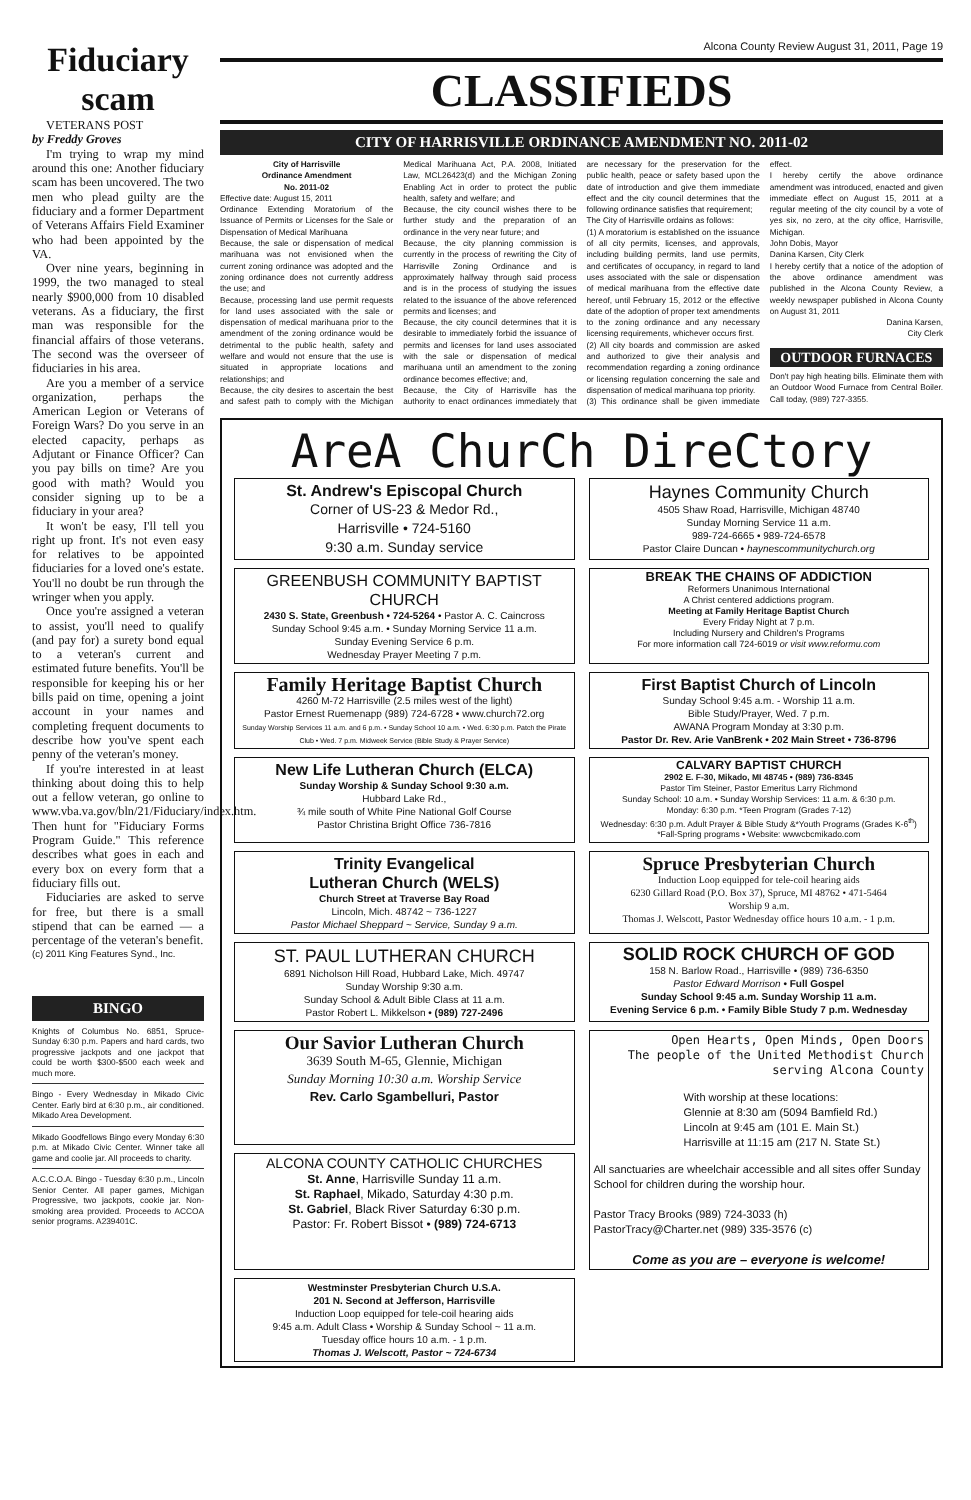Fiduciary scam
VETERANS POST
by Freddy Groves
I'm trying to wrap my mind around this one: Another fiduciary scam has been uncovered. The two men who plead guilty are the fiduciary and a former Department of Veterans Affairs Field Examiner who had been appointed by the VA.
Over nine years, beginning in 1999, the two managed to steal nearly $900,000 from 10 disabled veterans. As a fiduciary, the first man was responsible for the financial affairs of those veterans. The second was the overseer of fiduciaries in his area.
Are you a member of a service organization, perhaps the American Legion or Veterans of Foreign Wars? Do you serve in an elected capacity, perhaps as Adjutant or Finance Officer? Can you pay bills on time? Are you good with math? Would you consider signing up to be a fiduciary in your area?
It won't be easy, I'll tell you right up front. It's not even easy for relatives to be appointed fiduciaries for a loved one's estate. You'll no doubt be run through the wringer when you apply.
Once you're assigned a veteran to assist, you'll need to qualify (and pay for) a surety bond equal to a veteran's current and estimated future benefits. You'll be responsible for keeping his or her bills paid on time, opening a joint account in your names and completing frequent documents to describe how you've spent each penny of the veteran's money.
If you're interested in at least thinking about doing this to help out a fellow veteran, go online to www.vba.va.gov/bln/21/Fiduciary/index.htm. Then hunt for "Fiduciary Forms Program Guide." This reference describes what goes in each and every box on every form that a fiduciary fills out.
Fiduciaries are asked to serve for free, but there is a small stipend that can be earned — a percentage of the veteran's benefit.
(c) 2011 King Features Synd., Inc.
BINGO
Knights of Columbus No. 6851, Spruce-Sunday 6:30 p.m. Papers and hard cards, two progressive jackpots and one jackpot that could be worth $300-$500 each week and much more.
Bingo - Every Wednesday in Mikado Civic Center. Early bird at 6:30 p.m., air conditioned. Mikado Area Development.
Mikado Goodfellows Bingo every Monday 6:30 p.m. at Mikado Civic Center. Winner take all game and coolie jar. All proceeds to charity.
A.C.C.O.A. Bingo - Tuesday 6:30 p.m., Lincoln Senior Center. All paper games, Michigan Progressive, two jackpots, cookie jar. Non-smoking area provided. Proceeds to ACCOA senior programs. A239401C.
Alcona County Review August 31, 2011, Page 19
CLASSIFIEDS
CITY OF HARRISVILLE ORDINANCE AMENDMENT NO. 2011-02
City of Harrisville
Ordinance Amendment
No. 2011-02
Effective date: August 15, 2011
Ordinance Extending Moratorium of the Issuance of Permits or Licenses for the Sale or Dispensation of Medical Marihuana
Because, the sale or dispensation of medical marihuana was not envisioned when the current zoning ordinance was adopted and the zoning ordinance does not currently address the use; and
Because, processing land use permit requests for land uses associated with the sale or dispensation of medical marihuana prior to the amendment of the zoning ordinance would be detrimental to the public health, safety and welfare and would not ensure that the use is situated in appropriate locations and relationships; and
Because, the city desires to ascertain the best and safest path to comply with the Michigan Medical Marihuana Act, P.A. 2008, Initiated Law, MCL26423(d) and the Michigan Zoning Enabling Act in order to protect the public health, safety and welfare; and
Because, the city council wishes there to be further study and the preparation of an ordinance in the very near future; and
Because, the city planning commission is currently in the process of rewriting the City of Harrisville Zoning Ordinance and is approximately halfway through said process and is in the process of studying the issues related to the issuance of the above referenced permits and licenses; and
Because, the city council determines that it is desirable to immediately forbid the issuance of permits and licenses for land uses associated with the sale or dispensation of medical marihuana until an amendment to the zoning ordinance becomes effective; and,
Because, the City of Harrisville has the authority to enact ordinances immediately that are necessary for the preservation for the public health, peace or safety based upon the date of introduction and give them immediate effect and the city council determines that the following ordinance satisfies that requirement;
The City of Harrisville ordains as follows:
(1) A moratorium is established on the issuance of all city permits, licenses, and approvals, including building permits, land use permits, and certificates of occupancy, in regard to land uses associated with the sale or dispensation of medical marihuana from the effective date hereof, until February 15, 2012 or the effective date of the adoption of proper text amendments to the zoning ordinance and any necessary licensing requirements, whichever occurs first.
(2) All city boards and commission are asked and authorized to give their analysis and recommendation regarding a zoning ordinance or licensing regulation concerning the sale and dispensation of medical marihuana top priority.
(3) This ordinance shall be given immediate effect.
I hereby certify the above ordinance amendment was introduced, enacted and given immediate effect on August 15, 2011 at a regular meeting of the city council by a vote of yes six, no zero, at the city office, Harrisville, Michigan.
John Dobis, Mayor
Danina Karsen, City Clerk
I hereby certify that a notice of the adoption of the above ordinance amendment was published in the Alcona County Review, a weekly newspaper published in Alcona County on August 31, 2011
Danina Karsen,
City Clerk
OUTDOOR FURNACES
Don't pay high heating bills. Eliminate them with an Outdoor Wood Furnace from Central Boiler. Call today, (989) 727-3355.
AreA ChurCh DireCtory
St. Andrew's Episcopal Church
Corner of US-23 & Medor Rd.,
Harrisville • 724-5160
9:30 a.m. Sunday service
Haynes Community Church
4505 Shaw Road, Harrisville, Michigan 48740
Sunday Morning Service 11 a.m.
989-724-6665 • 989-724-6578
Pastor Claire Duncan • haynescommunitychurch.org
GREENBUSH COMMUNITY BAPTIST CHURCH
2430 S. State, Greenbush • 724-5264 • Pastor A. C. Caincross
Sunday School 9:45 a.m. • Sunday Morning Service 11 a.m.
Sunday Evening Service 6 p.m.
Wednesday Prayer Meeting 7 p.m.
BREAK THE CHAINS OF ADDICTION
Reformers Unanimous International
A Christ centered addictions program.
Meeting at Family Heritage Baptist Church
Every Friday Night at 7 p.m.
Including Nursery and Children's Programs
For more information call 724-6019 or visit www.reformu.com
Family Heritage Baptist Church
4260 M-72 Harrisville (2.5 miles west of the light)
Pastor Ernest Ruemenapp (989) 724-6728 • www.church72.org
Sunday Worship Services 11 a.m. and 6 p.m. • Sunday School 10 a.m. • Wed. 6:30 p.m. Patch the Pirate Club • Wed. 7 p.m. Midweek Service (Bible Study & Prayer Service)
First Baptist Church of Lincoln
Sunday School 9:45 a.m. - Worship 11 a.m.
Bible Study/Prayer, Wed. 7 p.m.
AWANA Program Monday at 3:30 p.m.
Pastor Dr. Rev. Arie VanBrenk • 202 Main Street • 736-8796
New Life Lutheran Church (ELCA)
Sunday Worship & Sunday School 9:30 a.m.
Hubbard Lake Rd.,
¾ mile south of White Pine National Golf Course
Pastor Christina Bright Office 736-7816
CALVARY BAPTIST CHURCH
2902 E. F-30, Mikado, MI 48745 • (989) 736-8345
Pastor Tim Steiner, Pastor Emeritus Larry Richmond
Sunday School: 10 a.m. • Sunday Worship Services: 11 a.m. & 6:30 p.m.
Monday: 6:30 p.m. *Teen Program (Grades 7-12)
Wednesday: 6:30 p.m. Adult Prayer & Bible Study &*Youth Programs (Grades K-6<sup>th</sup>)
*Fall-Spring programs • Website: wwwcbcmikado.com
Trinity Evangelical
Lutheran Church (WELS)
Church Street at Traverse Bay Road
Lincoln, Mich. 48742 ~ 736-1227
Pastor Michael Sheppard ~ Service, Sunday 9 a.m.
Spruce Presbyterian Church
Induction Loop equipped for tele-coil hearing aids
6230 Gillard Road (P.O. Box 37), Spruce, MI 48762 • 471-5464
Worship 9 a.m.
Thomas J. Welscott, Pastor Wednesday office hours 10 a.m. - 1 p.m.
ST. PAUL LUTHERAN CHURCH
6891 Nicholson Hill Road, Hubbard Lake, Mich. 49747
Sunday Worship 9:30 a.m.
Sunday School & Adult Bible Class at 11 a.m.
Pastor Robert L. Mikkelson • (989) 727-2496
SOLID ROCK CHURCH OF GOD
158 N. Barlow Road., Harrisville • (989) 736-6350
Pastor Edward Morrison • Full Gospel
Sunday School 9:45 a.m. Sunday Worship 11 a.m.
Evening Service 6 p.m. • Family Bible Study 7 p.m. Wednesday
Our Savior Lutheran Church
3639 South M-65, Glennie, Michigan
Sunday Morning 10:30 a.m. Worship Service
Rev. Carlo Sgambelluri, Pastor
Open Hearts, Open Minds, Open Doors
The people of the United Methodist Church
serving Alcona County
With worship at these locations:
Glennie at 8:30 am (5094 Bamfield Rd.)
Lincoln at 9:45 am (101 E. Main St.)
Harrisville at 11:15 am (217 N. State St.)
All sanctuaries are wheelchair accessible and all sites offer Sunday School for children during the worship hour.
Pastor Tracy Brooks (989) 724-3033 (h)
PastorTracy@Charter.net (989) 335-3576 (c)
Come as you are – everyone is welcome!
ALCONA COUNTY CATHOLIC CHURCHES
St. Anne, Harrisville Sunday 11 a.m.
St. Raphael, Mikado, Saturday 4:30 p.m.
St. Gabriel, Black River Saturday 6:30 p.m.
Pastor: Fr. Robert Bissot • (989) 724-6713
Westminster Presbyterian Church U.S.A.
201 N. Second at Jefferson, Harrisville
Induction Loop equipped for tele-coil hearing aids
9:45 a.m. Adult Class • Worship & Sunday School ~ 11 a.m.
Tuesday office hours 10 a.m. - 1 p.m.
Thomas J. Welscott, Pastor ~ 724-6734